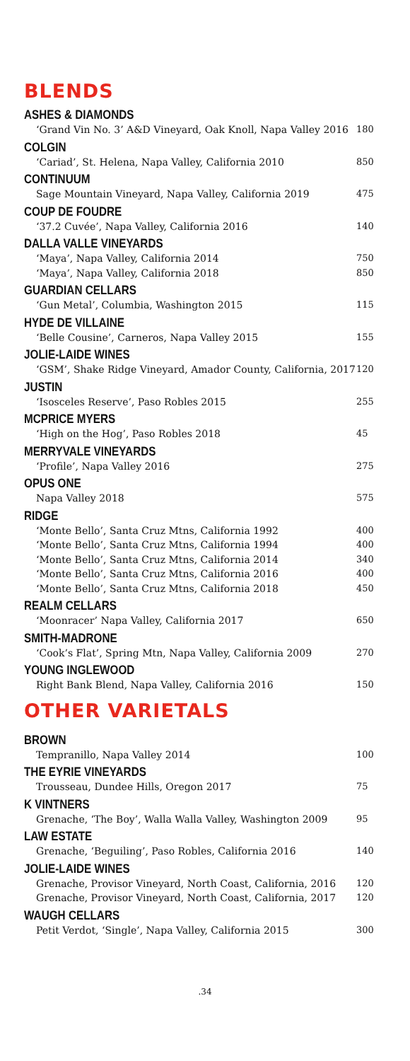BLENDS
ASHES & DIAMONDS
‘Grand Vin No. 3’ A&D Vineyard, Oak Knoll, Napa Valley 2016 180
COLGIN
‘Cariad’, St. Helena, Napa Valley, California 2010 850
CONTINUUM
Sage Mountain Vineyard, Napa Valley, California 2019 475
COUP DE FOUDRE
‘37.2 Cuvée’, Napa Valley, California 2016 140
DALLA VALLE VINEYARDS
‘Maya’, Napa Valley, California 2014 750
‘Maya’, Napa Valley, California 2018 850
GUARDIAN CELLARS
‘Gun Metal’, Columbia, Washington 2015 115
HYDE DE VILLAINE
‘Belle Cousine’, Carneros, Napa Valley 2015 155
JOLIE-LAIDE WINES
‘GSM’, Shake Ridge Vineyard, Amador County, California, 2017 120
JUSTIN
‘Isosceles Reserve’, Paso Robles 2015 255
MCPRICE MYERS
‘High on the Hog’, Paso Robles 2018 45
MERRYVALE VINEYARDS
‘Profile’, Napa Valley 2016 275
OPUS ONE
Napa Valley 2018 575
RIDGE
‘Monte Bello’, Santa Cruz Mtns, California 1992 400
‘Monte Bello’, Santa Cruz Mtns, California 1994 400
‘Monte Bello’, Santa Cruz Mtns, California 2014 340
‘Monte Bello’, Santa Cruz Mtns, California 2016 400
‘Monte Bello’, Santa Cruz Mtns, California 2018 450
REALM CELLARS
‘Moonracer’ Napa Valley, California 2017 650
SMITH-MADRONE
‘Cook’s Flat’, Spring Mtn, Napa Valley, California 2009 270
YOUNG INGLEWOOD
Right Bank Blend, Napa Valley, California 2016 150
OTHER VARIETALS
BROWN
Tempranillo, Napa Valley 2014 100
THE EYRIE VINEYARDS
Trousseau, Dundee Hills, Oregon 2017 75
K VINTNERS
Grenache, ‘The Boy’, Walla Walla Valley, Washington 2009 95
LAW ESTATE
Grenache, ‘Beguiling’, Paso Robles, California 2016 140
JOLIE-LAIDE WINES
Grenache, Provisor Vineyard, North Coast, California, 2016 120
Grenache, Provisor Vineyard, North Coast, California, 2017 120
WAUGH CELLARS
Petit Verdot, ‘Single’, Napa Valley, California 2015 300
.34